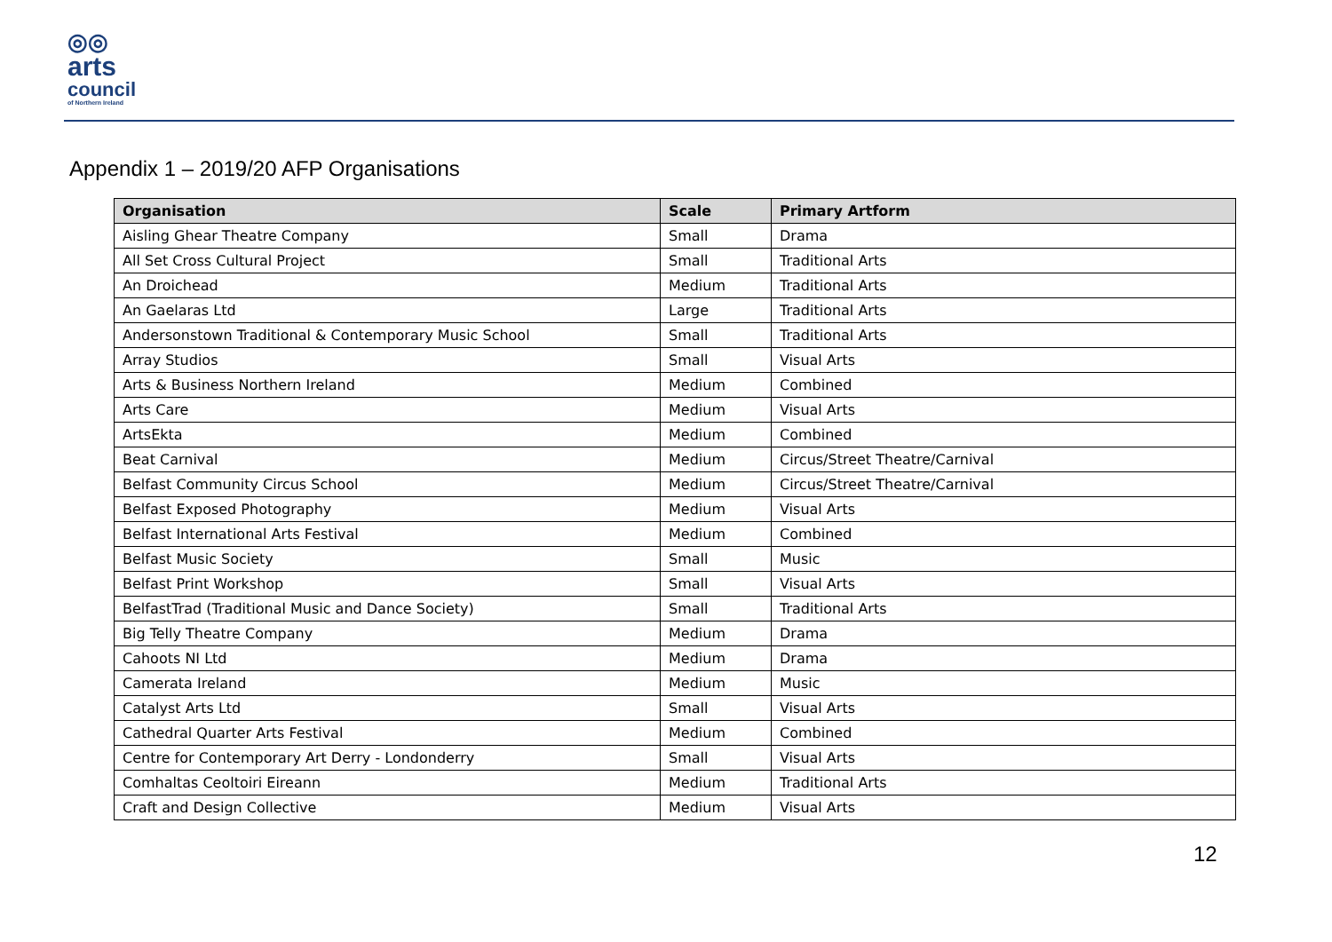◎◎
arts
council
of Northern Ireland
Appendix 1 – 2019/20 AFP Organisations
| Organisation | Scale | Primary Artform |
| --- | --- | --- |
| Aisling Ghear Theatre Company | Small | Drama |
| All Set Cross Cultural Project | Small | Traditional Arts |
| An Droichead | Medium | Traditional Arts |
| An Gaelaras Ltd | Large | Traditional Arts |
| Andersonstown Traditional & Contemporary Music School | Small | Traditional Arts |
| Array Studios | Small | Visual Arts |
| Arts & Business Northern Ireland | Medium | Combined |
| Arts Care | Medium | Visual Arts |
| ArtsEkta | Medium | Combined |
| Beat Carnival | Medium | Circus/Street Theatre/Carnival |
| Belfast Community Circus School | Medium | Circus/Street Theatre/Carnival |
| Belfast Exposed Photography | Medium | Visual Arts |
| Belfast International Arts Festival | Medium | Combined |
| Belfast Music Society | Small | Music |
| Belfast Print Workshop | Small | Visual Arts |
| BelfastTrad (Traditional Music and Dance Society) | Small | Traditional Arts |
| Big Telly Theatre Company | Medium | Drama |
| Cahoots NI Ltd | Medium | Drama |
| Camerata Ireland | Medium | Music |
| Catalyst Arts Ltd | Small | Visual Arts |
| Cathedral Quarter Arts Festival | Medium | Combined |
| Centre for Contemporary Art Derry - Londonderry | Small | Visual Arts |
| Comhaltas Ceoltoiri Eireann | Medium | Traditional Arts |
| Craft and Design Collective | Medium | Visual Arts |
12